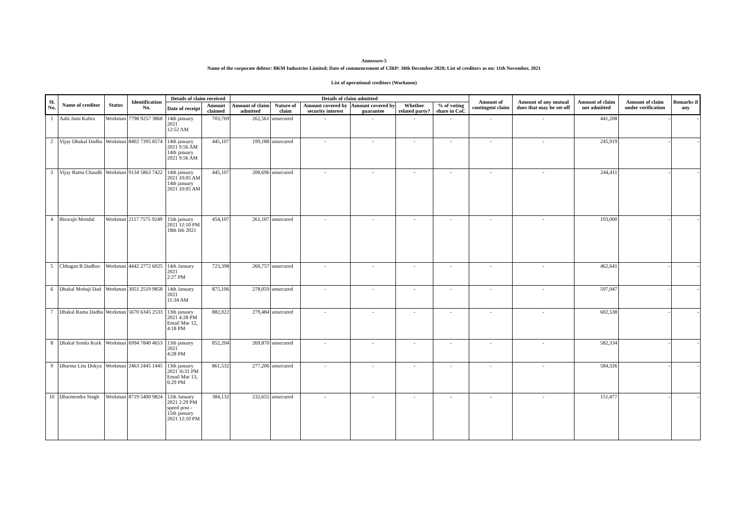Annexure-5
Name of the corporate debtor: BKM Industries Limited; Date of commencement of CIRP: 30th December 2020; List of creditors as on: 11th November, 2021
List of operational creditors (Workmen)
| Sl. No. | Name of creditor | Status | Identification No. | Details of claim received | | Details of claim admitted | | | | | | Amount of contingent claim | Amount of any mutual dues that may be set-off | Amount of claim not admitted | Amount of claim under verification | Remarks if any |
| --- | --- | --- | --- | --- | --- | --- | --- | --- | --- | --- | --- | --- | --- | --- | --- | --- |
| | | | | Date of receipt | Amount claimed | Amount of claim admitted | Nature of claim | Amount covered by security interest | Amount covered by guarantee | Whether related party? | % of voting share in CoC | | | | | |
| 1 | Aabi Janu Kubra | Workman | 7798 9257 3868 | 14th january 2021 12:52 AM | 703,769 | 262,561 | unsecured | - | - | - | - | - | - | 441,208 | - | - |
| 2 | Vijay Dhakal Dadha | Workman | 8402 7395 8574 | 14th january 2021 9:56 AM 14th january 2021 9:56 AM | 445,107 | 199,188 | unsecured | - | - | - | - | - | - | 245,919 | - | - |
| 3 | Vijay Rama Chaudh | Workman | 9134 5863 7422 | 14th january 2021 10:05 AM 14th january 2021 10:05 AM | 445,107 | 200,696 | unsecured | - | - | - | - | - | - | 244,411 | - | - |
| 4 | Biswajit Mondal | Workman | 2117 7575 9249 | 15th january 2021 12:10 PM 18th feb 2021 | 454,107 | 261,107 | unsecured | - | - | - | - | - | - | 193,000 | - | - |
| 5 | Chhagan B Dadhav | Workman | 4442 2772 6025 | 14th January 2021 2:27 PM | 723,398 | 260,757 | unsecured | - | - | - | - | - | - | 462,641 | - | - |
| 6 | Dhakal Mohaji Dad | Workman | 3051 2519 9858 | 14th January 2021 11:34 AM | 875,106 | 278,059 | unsecured | - | - | - | - | - | - | 597,047 | - | - |
| 7 | Dhakal Rama Dadha | Workman | 5670 6345 2533 | 13th january 2021 4:28 PM Email Mar 12, 4:18 PM | 882,022 | 279,484 | unsecured | - | - | - | - | - | - | 602,538 | - | - |
| 8 | Dhakal Somla Kurk | Workman | 6994 7840 4653 | 13th january 2021 4:28 PM | 852,204 | 269,870 | unsecured | - | - | - | - | - | - | 582,334 | - | - |
| 9 | Dharma Litu Dokya | Workman | 2463 2445 1445 | 13th january 2021 \6:31 PM Email Mar 13, 6:29 PM | 861,532 | 277,206 | unsecured | - | - | - | - | - | - | 584,326 | - | - |
| 10 | Dharmendra Singh | Workman | 8719 5400 9824 | 12th January 2021 2:29 PM speed post - 15th january 2021 12:10 PM | 384,132 | 232,655 | unsecured | - | - | - | - | - | - | 151,477 | - | - |